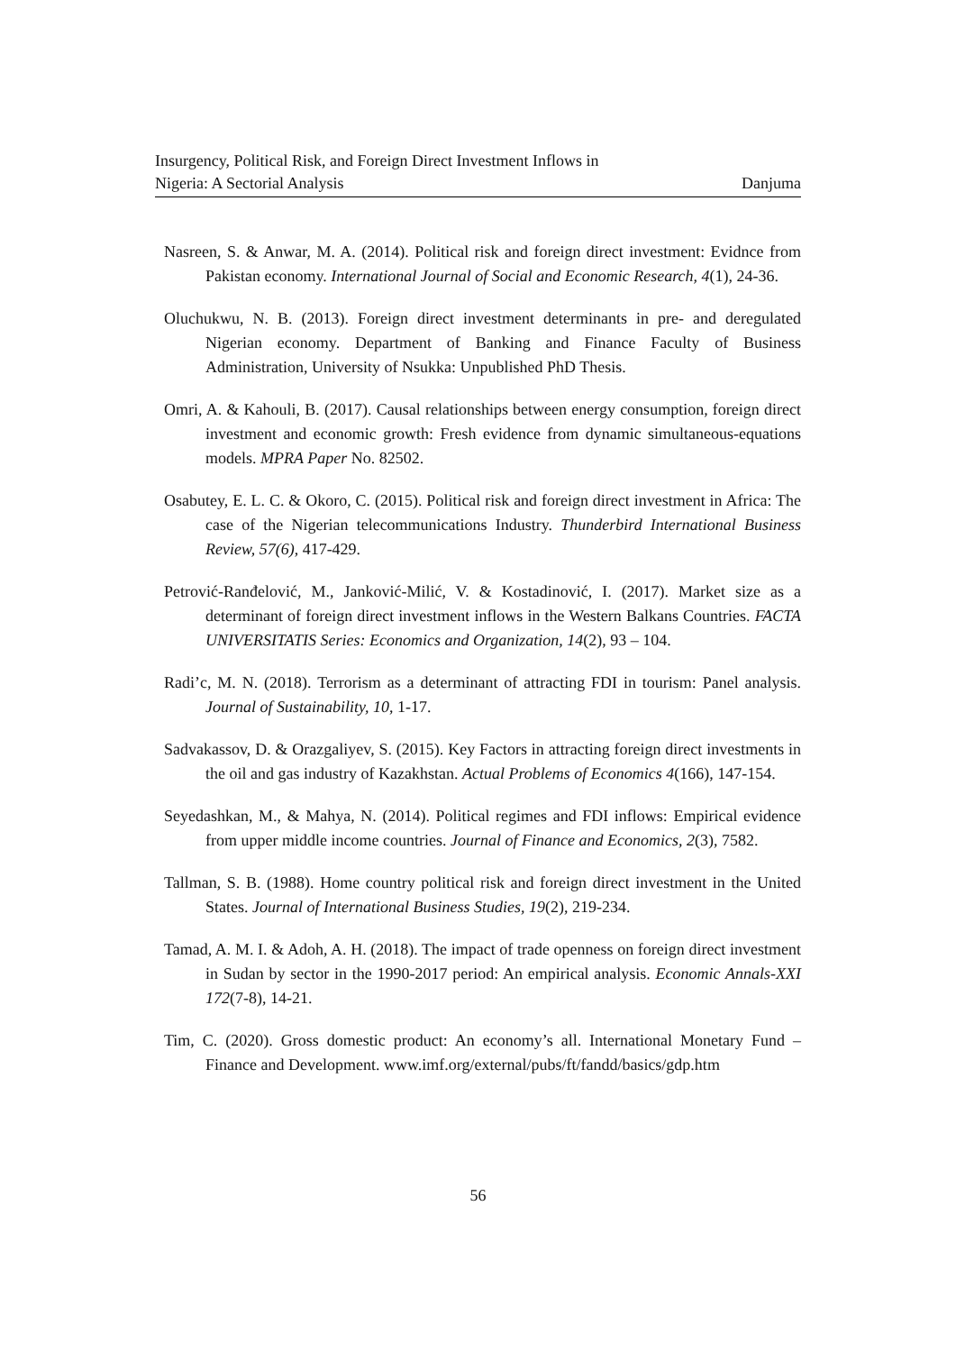Insurgency, Political Risk, and Foreign Direct Investment Inflows in
Nigeria: A Sectorial Analysis
Danjuma
Nasreen, S. & Anwar, M. A. (2014). Political risk and foreign direct investment: Evidnce from Pakistan economy. International Journal of Social and Economic Research, 4(1), 24-36.
Oluchukwu, N. B. (2013). Foreign direct investment determinants in pre- and deregulated Nigerian economy. Department of Banking and Finance Faculty of Business Administration, University of Nsukka: Unpublished PhD Thesis.
Omri, A. & Kahouli, B. (2017). Causal relationships between energy consumption, foreign direct investment and economic growth: Fresh evidence from dynamic simultaneous-equations models. MPRA Paper No. 82502.
Osabutey, E. L. C. & Okoro, C. (2015). Political risk and foreign direct investment in Africa: The case of the Nigerian telecommunications Industry. Thunderbird International Business Review, 57(6), 417-429.
Petrović-Ranđelović, M., Janković-Milić, V. & Kostadinović, I. (2017). Market size as a determinant of foreign direct investment inflows in the Western Balkans Countries. FACTA UNIVERSITATIS Series: Economics and Organization, 14(2), 93 – 104.
Radi’c, M. N. (2018). Terrorism as a determinant of attracting FDI in tourism: Panel analysis. Journal of Sustainability, 10, 1-17.
Sadvakassov, D. & Orazgaliyev, S. (2015). Key Factors in attracting foreign direct investments in the oil and gas industry of Kazakhstan. Actual Problems of Economics 4(166), 147-154.
Seyedashkan, M., & Mahya, N. (2014). Political regimes and FDI inflows: Empirical evidence from upper middle income countries. Journal of Finance and Economics, 2(3), 7582.
Tallman, S. B. (1988). Home country political risk and foreign direct investment in the United States. Journal of International Business Studies, 19(2), 219-234.
Tamad, A. M. I. & Adoh, A. H. (2018). The impact of trade openness on foreign direct investment in Sudan by sector in the 1990-2017 period: An empirical analysis. Economic Annals-XXI 172(7-8), 14-21.
Tim, C. (2020). Gross domestic product: An economy’s all. International Monetary Fund – Finance and Development. www.imf.org/external/pubs/ft/fandd/basics/gdp.htm
56